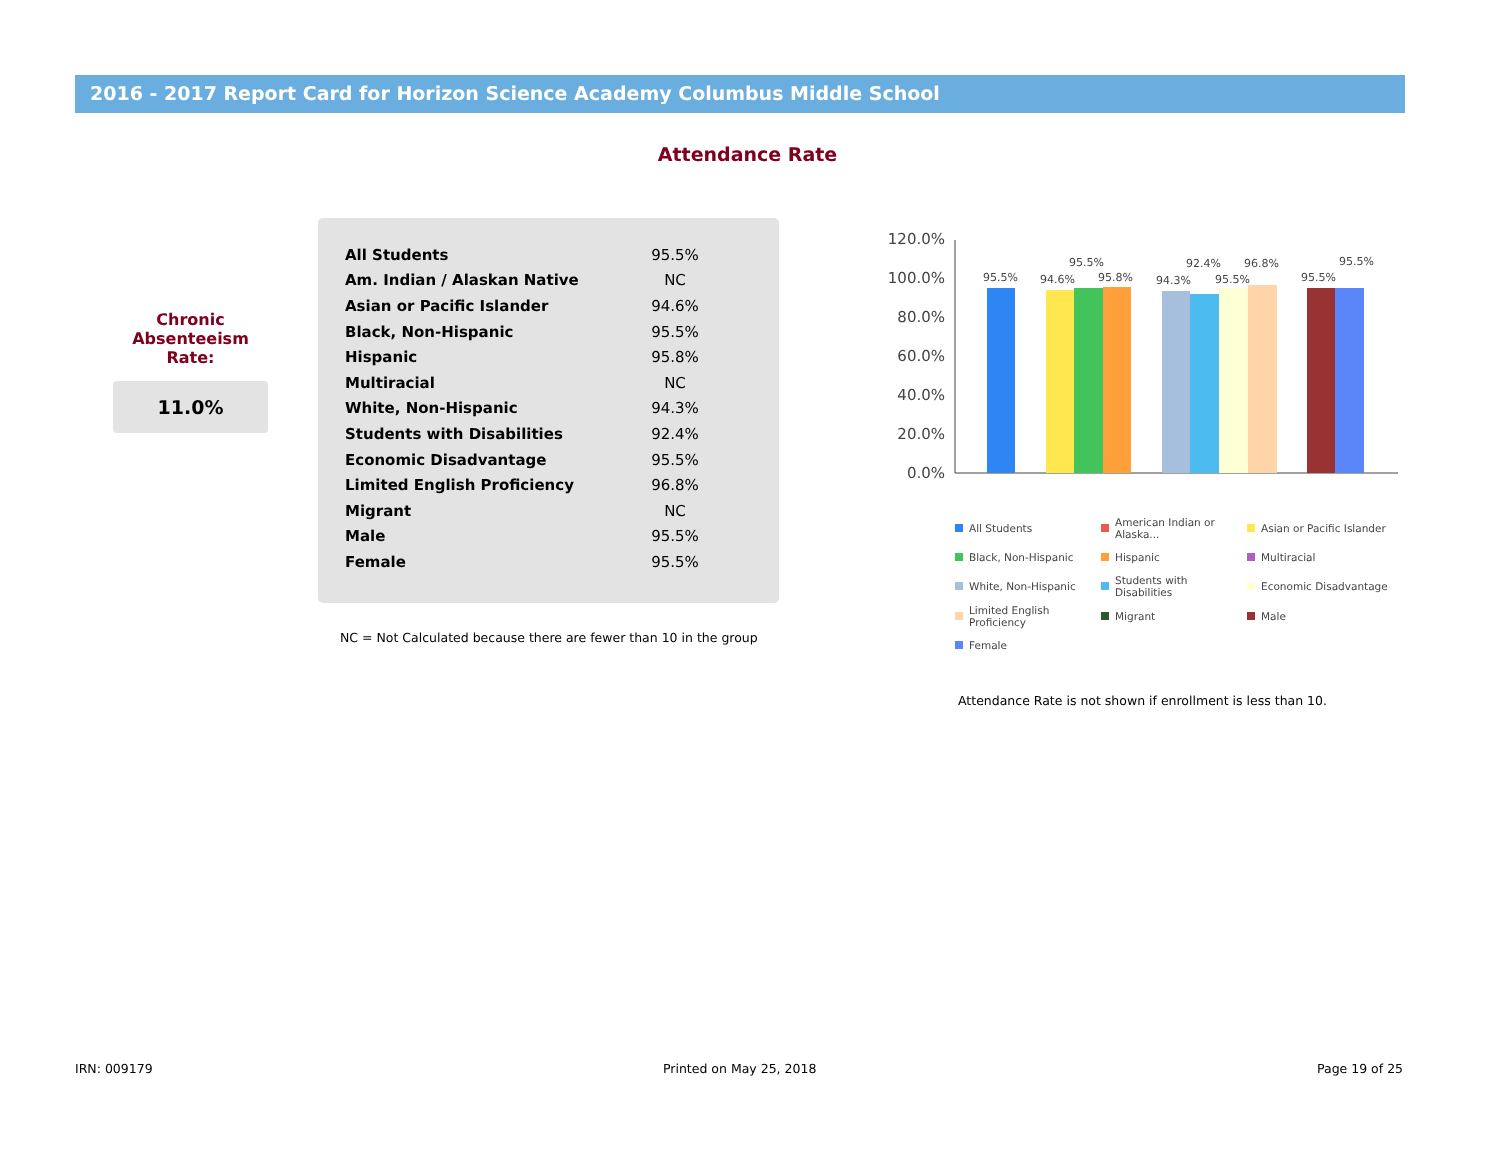2016 - 2017 Report Card for Horizon Science Academy Columbus Middle School
Attendance Rate
Chronic
Absenteeism
Rate:
11.0%
| All Students | 95.5% |
| Am. Indian / Alaskan Native | NC |
| Asian or Pacific Islander | 94.6% |
| Black, Non-Hispanic | 95.5% |
| Hispanic | 95.8% |
| Multiracial | NC |
| White, Non-Hispanic | 94.3% |
| Students with Disabilities | 92.4% |
| Economic Disadvantage | 95.5% |
| Limited English Proficiency | 96.8% |
| Migrant | NC |
| Male | 95.5% |
| Female | 95.5% |
NC = Not Calculated because there are fewer than 10 in the group
120.0%
100.0%
80.0%
60.0%
40.0%
20.0%
0.0%
95.5%
94.6%
95.5%
95.8%
94.3%
92.4%
95.5%
96.8%
95.5%
95.5%
All Students American Indian or Alaska... Asian or Pacific Islander Black, Non-Hispanic Hispanic Multiracial White, Non-Hispanic Students with Disabilities Economic Disadvantage Limited English Proficiency Migrant Male Female
Attendance Rate is not shown if enrollment is less than 10.
IRN: 009179 Printed on May 25, 2018 Page 19 of 25